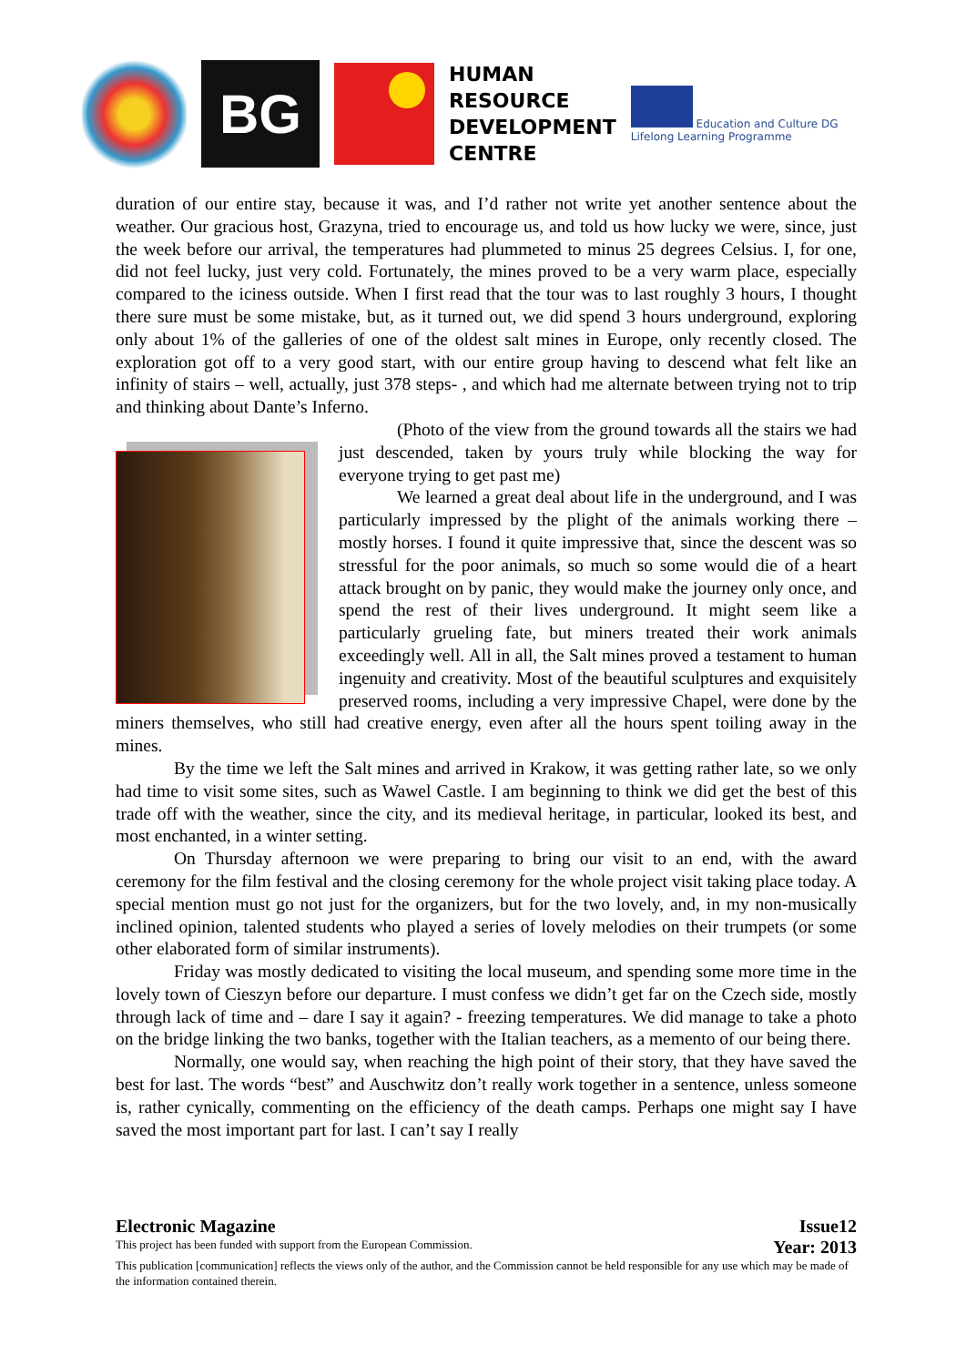BG
HUMAN
RESOURCE
DEVELOPMENT
CENTRE
Education and Culture DG
Lifelong Learning Programme
duration of our entire stay, because it was, and I’d rather not write yet another sentence about the weather. Our gracious host, Grazyna, tried to encourage us, and told us how lucky we were, since, just the week before our arrival, the temperatures had plummeted to minus 25 degrees Celsius. I, for one, did not feel lucky, just very cold. Fortunately, the mines proved to be a very warm place, especially compared to the iciness outside. When I first read that the tour was to last roughly 3 hours, I thought there sure must be some mistake, but, as it turned out, we did spend 3 hours underground, exploring only about 1% of the galleries of one of the oldest salt mines in Europe, only recently closed. The exploration got off to a very good start, with our entire group having to descend what felt like an infinity of stairs – well, actually, just 378 steps- , and which had me alternate between trying not to trip and thinking about Dante’s Inferno.
(Photo of the view from the ground towards all the stairs we had just descended, taken by yours truly while blocking the way for everyone trying to get past me)
We learned a great deal about life in the underground, and I was particularly impressed by the plight of the animals working there – mostly horses. I found it quite impressive that, since the descent was so stressful for the poor animals, so much so some would die of a heart attack brought on by panic, they would make the journey only once, and spend the rest of their lives underground. It might seem like a particularly grueling fate, but miners treated their work animals exceedingly well. All in all, the Salt mines proved a testament to human ingenuity and creativity. Most of the beautiful sculptures and exquisitely preserved rooms, including a very impressive Chapel, were done by the miners themselves, who still had creative energy, even after all the hours spent toiling away in the mines.
By the time we left the Salt mines and arrived in Krakow, it was getting rather late, so we only had time to visit some sites, such as Wawel Castle. I am beginning to think we did get the best of this trade off with the weather, since the city, and its medieval heritage, in particular, looked its best, and most enchanted, in a winter setting.
On Thursday afternoon we were preparing to bring our visit to an end, with the award ceremony for the film festival and the closing ceremony for the whole project visit taking place today. A special mention must go not just for the organizers, but for the two lovely, and, in my non-musically inclined opinion, talented students who played a series of lovely melodies on their trumpets (or some other elaborated form of similar instruments).
Friday was mostly dedicated to visiting the local museum, and spending some more time in the lovely town of Cieszyn before our departure. I must confess we didn’t get far on the Czech side, mostly through lack of time and – dare I say it again? - freezing temperatures. We did manage to take a photo on the bridge linking the two banks, together with the Italian teachers, as a memento of our being there.
Normally, one would say, when reaching the high point of their story, that they have saved the best for last. The words “best” and Auschwitz don’t really work together in a sentence, unless someone is, rather cynically, commenting on the efficiency of the death camps. Perhaps one might say I have saved the most important part for last. I can’t say I really
Electronic Magazine Issue12
This project has been funded with support from the European Commission. Year: 2013
This publication [communication] reflects the views only of the author, and the Commission cannot be held responsible for any use which may be made of the information contained therein.